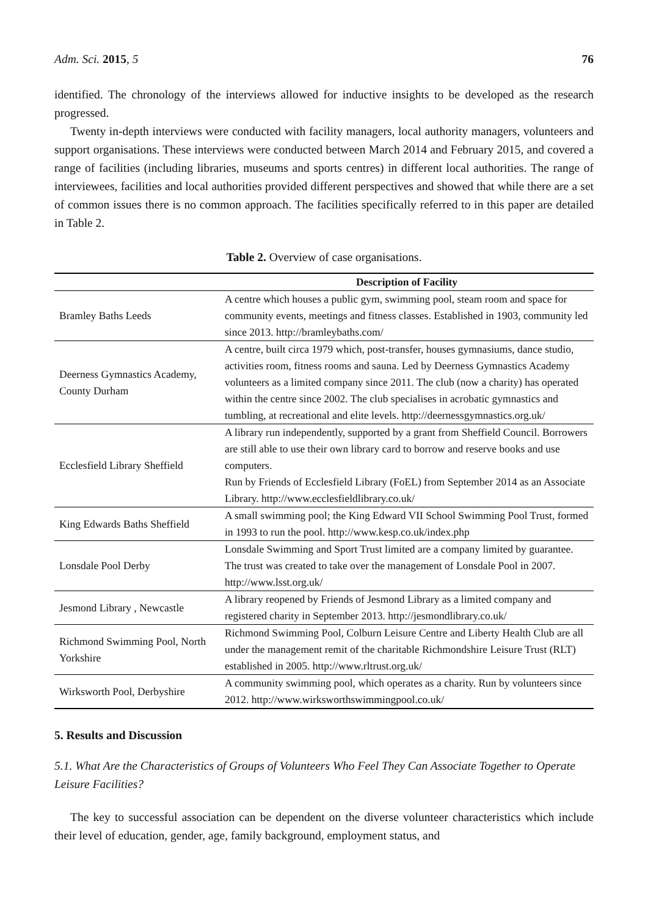Adm. Sci. 2015, 5 76
identified. The chronology of the interviews allowed for inductive insights to be developed as the research progressed.
Twenty in-depth interviews were conducted with facility managers, local authority managers, volunteers and support organisations. These interviews were conducted between March 2014 and February 2015, and covered a range of facilities (including libraries, museums and sports centres) in different local authorities. The range of interviewees, facilities and local authorities provided different perspectives and showed that while there are a set of common issues there is no common approach. The facilities specifically referred to in this paper are detailed in Table 2.
Table 2. Overview of case organisations.
| | Description of Facility |
| --- | --- |
| Bramley Baths Leeds | A centre which houses a public gym, swimming pool, steam room and space for community events, meetings and fitness classes. Established in 1903, community led since 2013. http://bramleybaths.com/ |
| Deerness Gymnastics Academy, County Durham | A centre, built circa 1979 which, post-transfer, houses gymnasiums, dance studio, activities room, fitness rooms and sauna. Led by Deerness Gymnastics Academy volunteers as a limited company since 2011. The club (now a charity) has operated within the centre since 2002. The club specialises in acrobatic gymnastics and tumbling, at recreational and elite levels. http://deernessgymnastics.org.uk/ |
| Ecclesfield Library Sheffield | A library run independently, supported by a grant from Sheffield Council. Borrowers are still able to use their own library card to borrow and reserve books and use computers. Run by Friends of Ecclesfield Library (FoEL) from September 2014 as an Associate Library. http://www.ecclesfieldlibrary.co.uk/ |
| King Edwards Baths Sheffield | A small swimming pool; the King Edward VII School Swimming Pool Trust, formed in 1993 to run the pool. http://www.kesp.co.uk/index.php |
| Lonsdale Pool Derby | Lonsdale Swimming and Sport Trust limited are a company limited by guarantee. The trust was created to take over the management of Lonsdale Pool in 2007. http://www.lsst.org.uk/ |
| Jesmond Library , Newcastle | A library reopened by Friends of Jesmond Library as a limited company and registered charity in September 2013. http://jesmondlibrary.co.uk/ |
| Richmond Swimming Pool, North Yorkshire | Richmond Swimming Pool, Colburn Leisure Centre and Liberty Health Club are all under the management remit of the charitable Richmondshire Leisure Trust (RLT) established in 2005. http://www.rltrust.org.uk/ |
| Wirksworth Pool, Derbyshire | A community swimming pool, which operates as a charity. Run by volunteers since 2012. http://www.wirksworthswimmingpool.co.uk/ |
5. Results and Discussion
5.1. What Are the Characteristics of Groups of Volunteers Who Feel They Can Associate Together to Operate Leisure Facilities?
The key to successful association can be dependent on the diverse volunteer characteristics which include their level of education, gender, age, family background, employment status, and